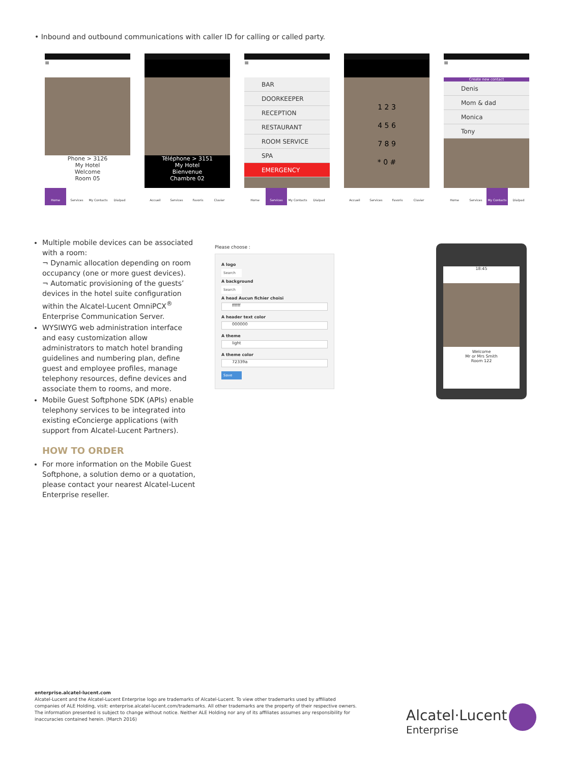• Inbound and outbound communications with caller ID for calling or called party.
≡
Phone > 3126
My Hotel
Welcome
Room 05
Home Services My Contacts Dialpad
Téléphone > 3151
My Hotel
Bienvenue
Chambre 02
Accueil Services Favoris Clavier
≡
BAR
DOORKEEPER
RECEPTION
RESTAURANT
ROOM SERVICE
SPA
EMERGENCY
Home Services My Contacts Dialpad
1 2 3
4 5 6
7 8 9
* 0 #
Accueil Services Favoris Clavier
≡
Create new contact
Denis
Mom & dad
Monica
Tony
Home Services My Contacts Dialpad
Multiple mobile devices can be associated with a room:
¬ Dynamic allocation depending on room occupancy (one or more guest devices).
¬ Automatic provisioning of the guests’ devices in the hotel suite configuration within the Alcatel-Lucent OmniPCX<sup>®</sup> Enterprise Communication Server.
WYSIWYG web administration interface and easy customization allow administrators to match hotel branding guidelines and numbering plan, define guest and employee profiles, manage telephony resources, define devices and associate them to rooms, and more.
Mobile Guest Softphone SDK (APIs) enable telephony services to be integrated into existing eConcierge applications (with support from Alcatel-Lucent Partners).
HOW TO ORDER
For more information on the Mobile Guest Softphone, a solution demo or a quotation, please contact your nearest Alcatel-Lucent Enterprise reseller.
Please choose :
A logo
Search
A background
Search
A head Aucun fichier choisi
ffffff
A header text color
000000
A theme
light
A theme color
72339a
Save
18:45
Welcome
Mr or Mrs Smith
Room 122
enterprise.alcatel-lucent.com
Alcatel-Lucent and the Alcatel-Lucent Enterprise logo are trademarks of Alcatel-Lucent. To view other trademarks used by affiliated companies of ALE Holding, visit: enterprise.alcatel-lucent.com/trademarks. All other trademarks are the property of their respective owners. The information presented is subject to change without notice. Neither ALE Holding nor any of its affiliates assumes any responsibility for inaccuracies contained herein. (March 2016)
Alcatel·Lucent
Enterprise